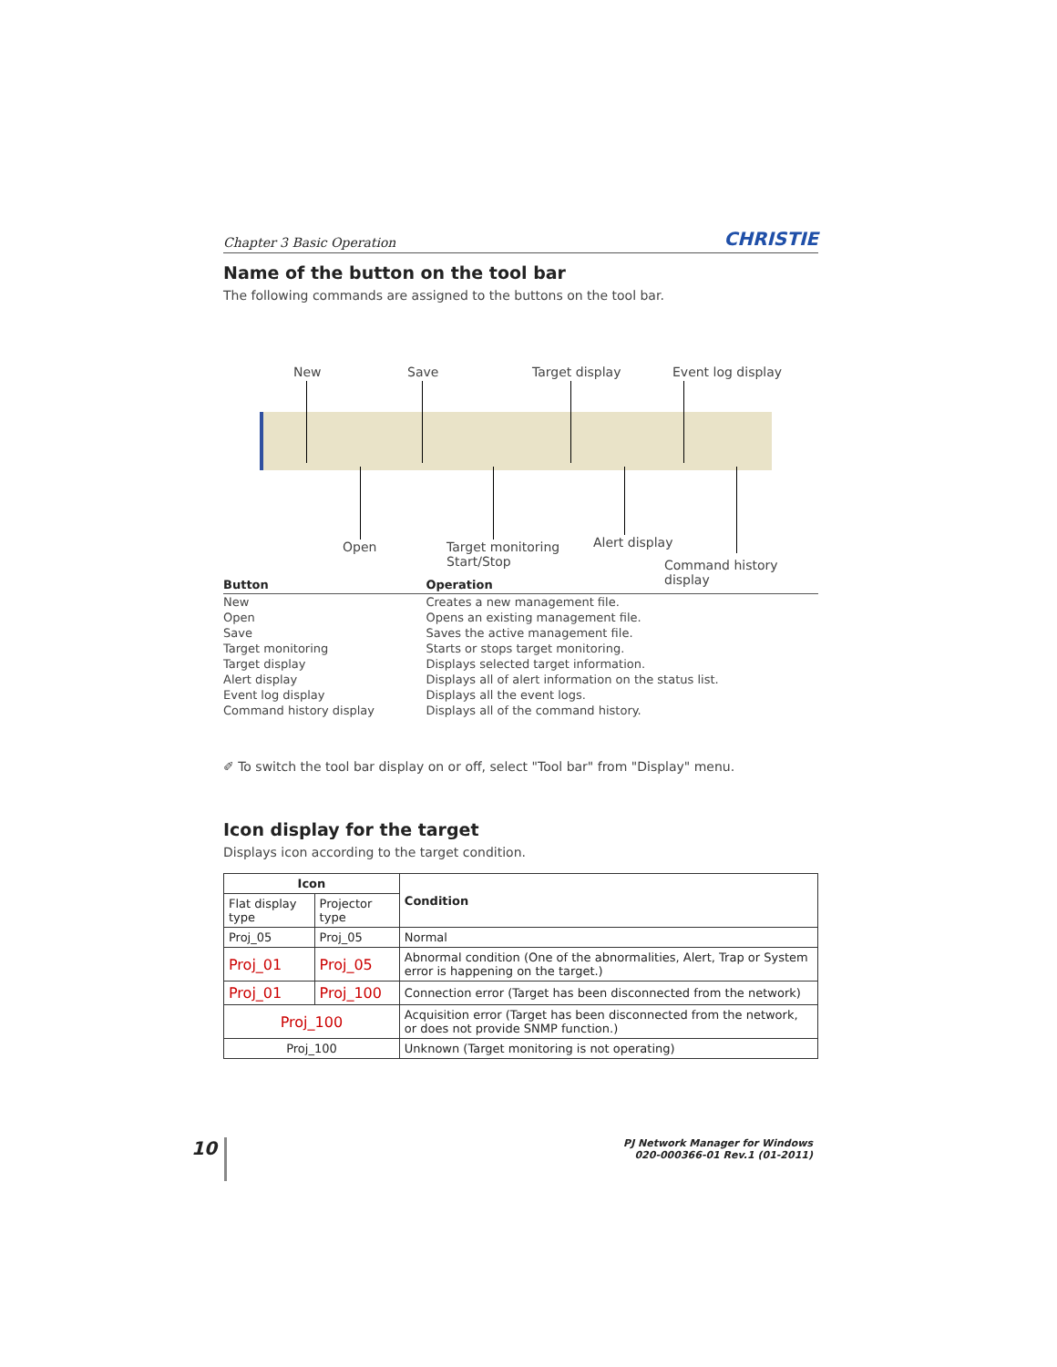Chapter 3 Basic Operation CHRISTIE
Name of the button on the tool bar
The following commands are assigned to the buttons on the tool bar.
New Save Target display Event log display
Open Target monitoring
Start/Stop
Alert display
Command history display
| Button | Operation |
| --- | --- |
| New | Creates a new management file. |
| Open | Opens an existing management file. |
| Save | Saves the active management file. |
| Target monitoring | Starts or stops target monitoring. |
| Target display | Displays selected target information. |
| Alert display | Displays all of alert information on the status list. |
| Event log display | Displays all the event logs. |
| Command history display | Displays all of the command history. |
✐ To switch the tool bar display on or off, select "Tool bar" from "Display" menu.
Icon display for the target
Displays icon according to the target condition.
| Icon | | Condition |
| --- | --- | --- |
| Flat display type | Projector type | |
| Proj_05 | Proj_05 | Normal |
| Proj_01 | Proj_05 | Abnormal condition (One of the abnormalities, Alert, Trap or System error is happening on the target.) |
| Proj_01 | Proj_100 | Connection error (Target has been disconnected from the network) |
| Proj_100 | | Acquisition error (Target has been disconnected from the network, or does not provide SNMP function.) |
| Proj_100 | | Unknown (Target monitoring is not operating) |
10
PJ Network Manager for Windows
020-000366-01 Rev.1 (01-2011)